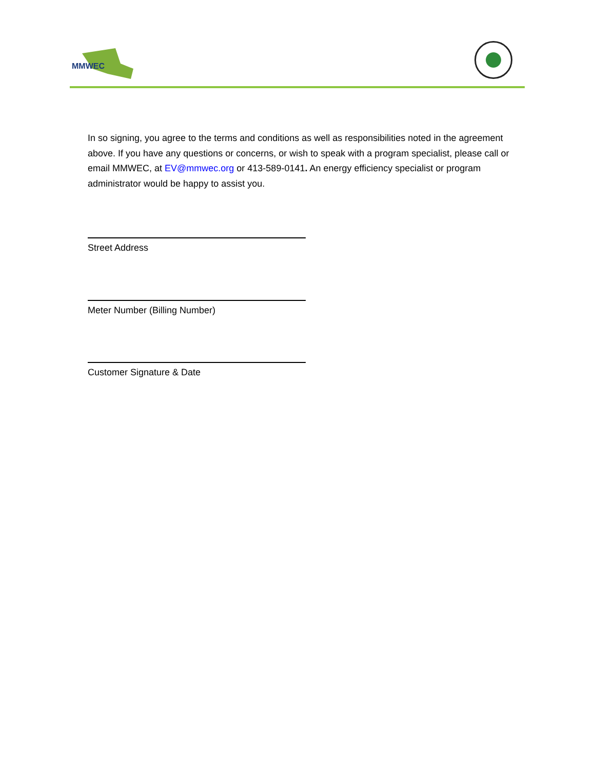MMWEC
In so signing, you agree to the terms and conditions as well as responsibilities noted in the agreement above. If you have any questions or concerns, or wish to speak with a program specialist, please call or email MMWEC, at EV@mmwec.org or 413-589-0141. An energy efficiency specialist or program administrator would be happy to assist you.
Street Address
Meter Number (Billing Number)
Customer Signature & Date